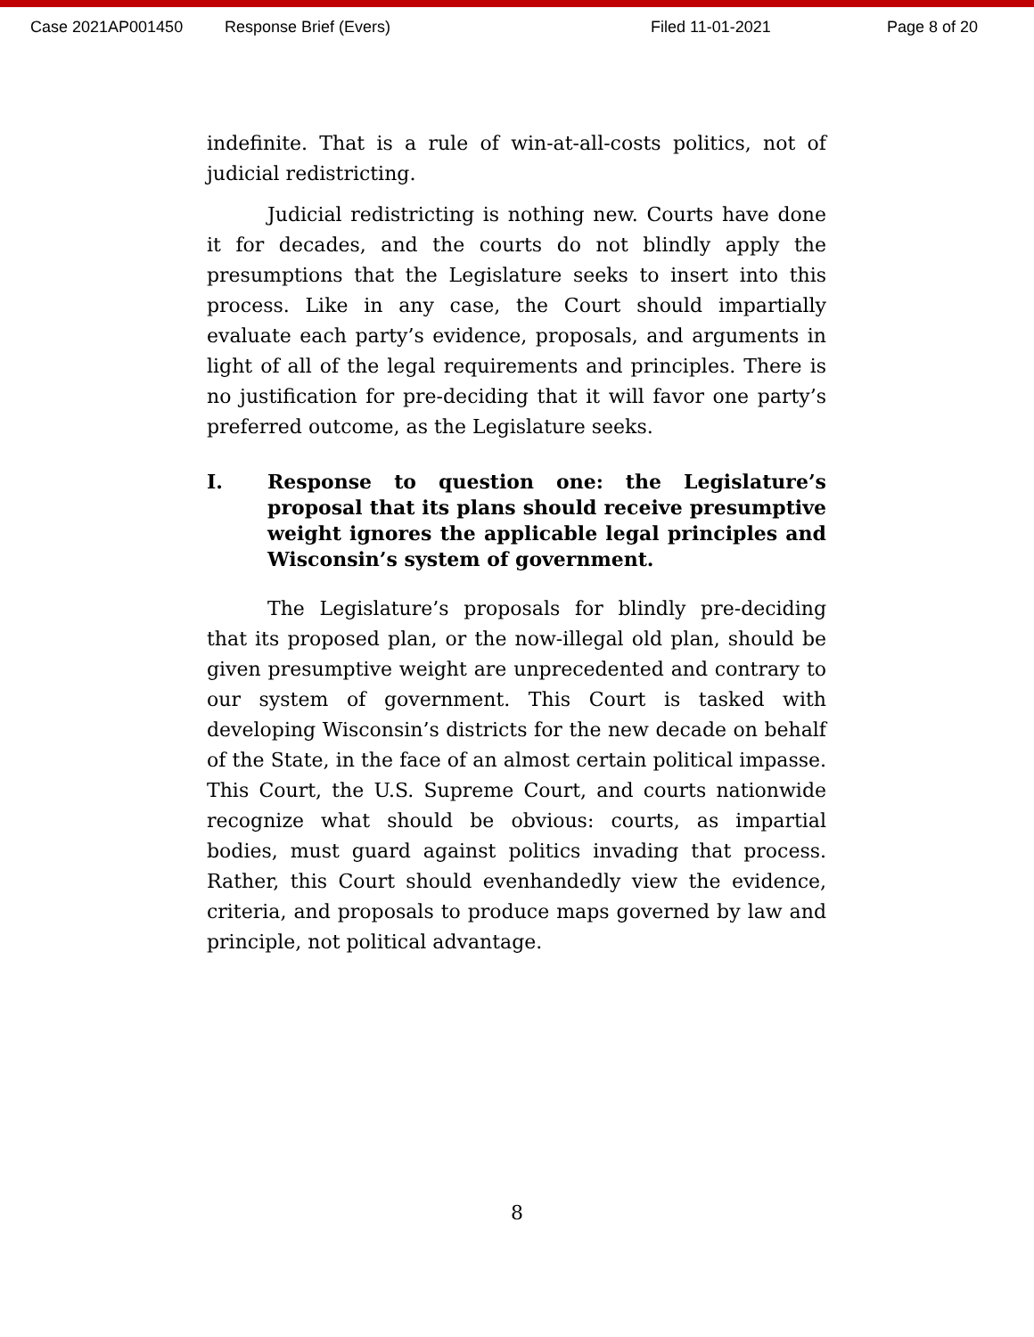Case 2021AP001450 Response Brief (Evers) Filed 11-01-2021 Page 8 of 20
indefinite. That is a rule of win-at-all-costs politics, not of judicial redistricting.
Judicial redistricting is nothing new. Courts have done it for decades, and the courts do not blindly apply the presumptions that the Legislature seeks to insert into this process. Like in any case, the Court should impartially evaluate each party’s evidence, proposals, and arguments in light of all of the legal requirements and principles. There is no justification for pre-deciding that it will favor one party’s preferred outcome, as the Legislature seeks.
I. Response to question one: the Legislature’s proposal that its plans should receive presumptive weight ignores the applicable legal principles and Wisconsin’s system of government.
The Legislature’s proposals for blindly pre-deciding that its proposed plan, or the now-illegal old plan, should be given presumptive weight are unprecedented and contrary to our system of government. This Court is tasked with developing Wisconsin’s districts for the new decade on behalf of the State, in the face of an almost certain political impasse. This Court, the U.S. Supreme Court, and courts nationwide recognize what should be obvious: courts, as impartial bodies, must guard against politics invading that process. Rather, this Court should evenhandedly view the evidence, criteria, and proposals to produce maps governed by law and principle, not political advantage.
8